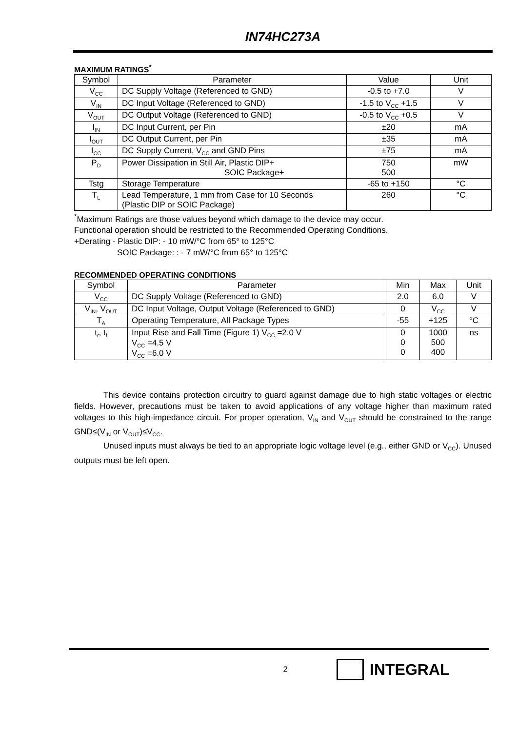IN74HC273A
MAXIMUM RATINGS<sup>*</sup>
| Symbol | Parameter | Value | Unit |
| --- | --- | --- | --- |
| V<sub>CC</sub> | DC Supply Voltage (Referenced to GND) | -0.5 to +7.0 | V |
| V<sub>IN</sub> | DC Input Voltage (Referenced to GND) | -1.5 to V<sub>CC</sub> +1.5 | V |
| V<sub>OUT</sub> | DC Output Voltage (Referenced to GND) | -0.5 to V<sub>CC</sub> +0.5 | V |
| I<sub>IN</sub> | DC Input Current, per Pin | ±20 | mA |
| I<sub>OUT</sub> | DC Output Current, per Pin | ±35 | mA |
| I<sub>CC</sub> | DC Supply Current, V<sub>CC</sub> and GND Pins | ±75 | mA |
| P<sub>D</sub> | Power Dissipation in Still Air, Plastic DIP+ SOIC Package+ | 750 500 | mW |
| Tstg | Storage Temperature | -65 to +150 | °C |
| T<sub>L</sub> | Lead Temperature, 1 mm from Case for 10 Seconds (Plastic DIP or SOIC Package) | 260 | °C |
<sup>*</sup> Maximum Ratings are those values beyond which damage to the device may occur.
Functional operation should be restricted to the Recommended Operating Conditions.
+Derating - Plastic DIP: - 10 mW/°C from 65° to 125°C
SOIC Package: : - 7 mW/°C from 65° to 125°C
RECOMMENDED OPERATING CONDITIONS
| Symbol | Parameter | Min | Max | Unit |
| --- | --- | --- | --- | --- |
| V<sub>CC</sub> | DC Supply Voltage (Referenced to GND) | 2.0 | 6.0 | V |
| V<sub>IN</sub>, V<sub>OUT</sub> | DC Input Voltage, Output Voltage (Referenced to GND) | 0 | V<sub>CC</sub> | V |
| T<sub>A</sub> | Operating Temperature, All Package Types | -55 | +125 | °C |
| t<sub>r</sub>, t<sub>f</sub> | Input Rise and Fall Time (Figure 1) V<sub>CC</sub> =2.0 V V<sub>CC</sub> =4.5 V V<sub>CC</sub> =6.0 V | 0 0 0 | 1000 500 400 | ns |
This device contains protection circuitry to guard against damage due to high static voltages or electric fields. However, precautions must be taken to avoid applications of any voltage higher than maximum rated voltages to this high-impedance circuit. For proper operation, V<sub>IN</sub> and V<sub>OUT</sub> should be constrained to the range GND≤(V<sub>IN</sub> or V<sub>OUT</sub>)≤V<sub>CC</sub>.
Unused inputs must always be tied to an appropriate logic voltage level (e.g., either GND or V<sub>CC</sub>). Unused outputs must be left open.
2
INTEGRAL